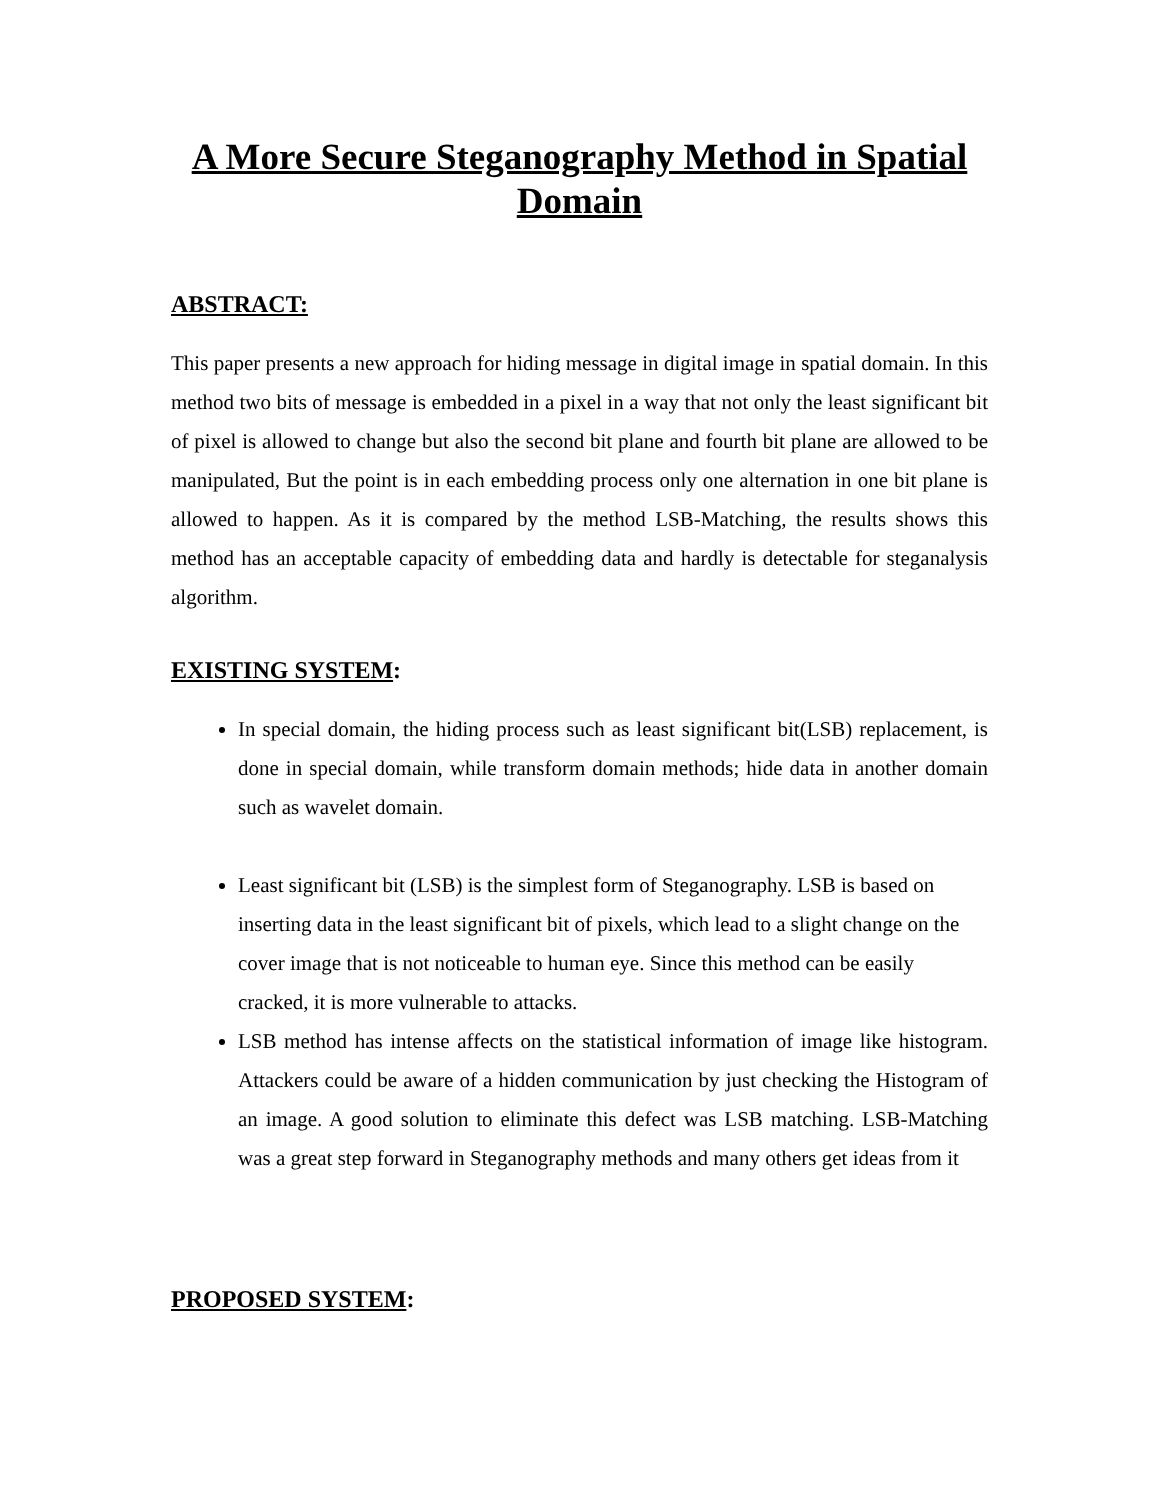A More Secure Steganography Method in Spatial Domain
ABSTRACT:
This paper presents a new approach for hiding message in digital image in spatial domain. In this method two bits of message is embedded in a pixel in a way that not only the least significant bit of pixel is allowed to change but also the second bit plane and fourth bit plane are allowed to be manipulated, But the point is in each embedding process only one alternation in one bit plane is allowed to happen. As it is compared by the method LSB-Matching, the results shows this method has an acceptable capacity of embedding data and hardly is detectable for steganalysis algorithm.
EXISTING SYSTEM:
In special domain, the hiding process such as least significant bit(LSB) replacement, is done in special domain, while transform domain methods; hide data in another domain such as wavelet domain.
Least significant bit (LSB) is the simplest form of Steganography. LSB is based on inserting data in the least significant bit of pixels, which lead to a slight change on the cover image that is not noticeable to human eye. Since this method can be easily cracked, it is more vulnerable to attacks.
LSB method has intense affects on the statistical information of image like histogram. Attackers could be aware of a hidden communication by just checking the Histogram of an image. A good solution to eliminate this defect was LSB matching. LSB-Matching was a great step forward in Steganography methods and many others get ideas from it
PROPOSED SYSTEM: